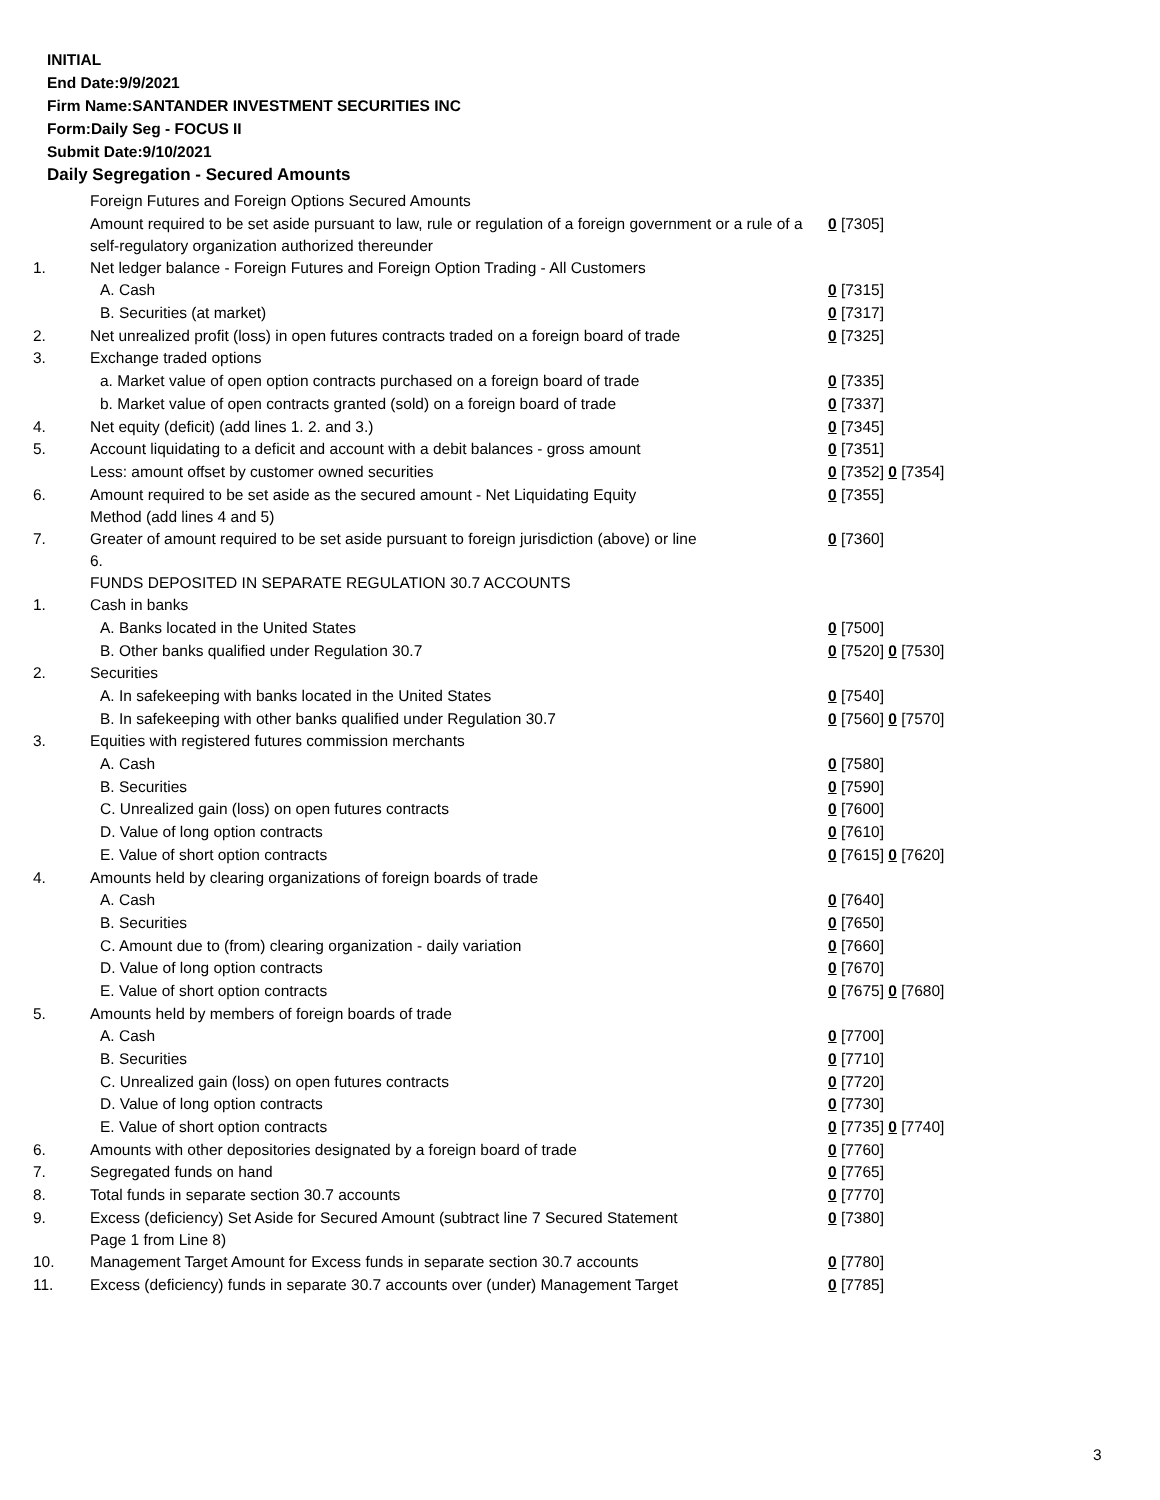INITIAL
End Date:9/9/2021
Firm Name:SANTANDER INVESTMENT SECURITIES INC
Form:Daily Seg - FOCUS II
Submit Date:9/10/2021
Daily Segregation - Secured Amounts
| | Foreign Futures and Foreign Options Secured Amounts | |
| | Amount required to be set aside pursuant to law, rule or regulation of a foreign government or a rule of a self-regulatory organization authorized thereunder | 0 [7305] |
| 1. | Net ledger balance - Foreign Futures and Foreign Option Trading - All Customers | |
| | A. Cash | 0 [7315] |
| | B. Securities (at market) | 0 [7317] |
| 2. | Net unrealized profit (loss) in open futures contracts traded on a foreign board of trade | 0 [7325] |
| 3. | Exchange traded options | |
| | a. Market value of open option contracts purchased on a foreign board of trade | 0 [7335] |
| | b. Market value of open contracts granted (sold) on a foreign board of trade | 0 [7337] |
| 4. | Net equity (deficit) (add lines 1. 2. and 3.) | 0 [7345] |
| 5. | Account liquidating to a deficit and account with a debit balances - gross amount | 0 [7351] |
| | Less: amount offset by customer owned securities | 0 [7352] 0 [7354] |
| 6. | Amount required to be set aside as the secured amount - Net Liquidating Equity Method (add lines 4 and 5) | 0 [7355] |
| 7. | Greater of amount required to be set aside pursuant to foreign jurisdiction (above) or line 6. | 0 [7360] |
| | FUNDS DEPOSITED IN SEPARATE REGULATION 30.7 ACCOUNTS | |
| 1. | Cash in banks | |
| | A. Banks located in the United States | 0 [7500] |
| | B. Other banks qualified under Regulation 30.7 | 0 [7520] 0 [7530] |
| 2. | Securities | |
| | A. In safekeeping with banks located in the United States | 0 [7540] |
| | B. In safekeeping with other banks qualified under Regulation 30.7 | 0 [7560] 0 [7570] |
| 3. | Equities with registered futures commission merchants | |
| | A. Cash | 0 [7580] |
| | B. Securities | 0 [7590] |
| | C. Unrealized gain (loss) on open futures contracts | 0 [7600] |
| | D. Value of long option contracts | 0 [7610] |
| | E. Value of short option contracts | 0 [7615] 0 [7620] |
| 4. | Amounts held by clearing organizations of foreign boards of trade | |
| | A. Cash | 0 [7640] |
| | B. Securities | 0 [7650] |
| | C. Amount due to (from) clearing organization - daily variation | 0 [7660] |
| | D. Value of long option contracts | 0 [7670] |
| | E. Value of short option contracts | 0 [7675] 0 [7680] |
| 5. | Amounts held by members of foreign boards of trade | |
| | A. Cash | 0 [7700] |
| | B. Securities | 0 [7710] |
| | C. Unrealized gain (loss) on open futures contracts | 0 [7720] |
| | D. Value of long option contracts | 0 [7730] |
| | E. Value of short option contracts | 0 [7735] 0 [7740] |
| 6. | Amounts with other depositories designated by a foreign board of trade | 0 [7760] |
| 7. | Segregated funds on hand | 0 [7765] |
| 8. | Total funds in separate section 30.7 accounts | 0 [7770] |
| 9. | Excess (deficiency) Set Aside for Secured Amount (subtract line 7 Secured Statement Page 1 from Line 8) | 0 [7380] |
| 10. | Management Target Amount for Excess funds in separate section 30.7 accounts | 0 [7780] |
| 11. | Excess (deficiency) funds in separate 30.7 accounts over (under) Management Target | 0 [7785] |
3